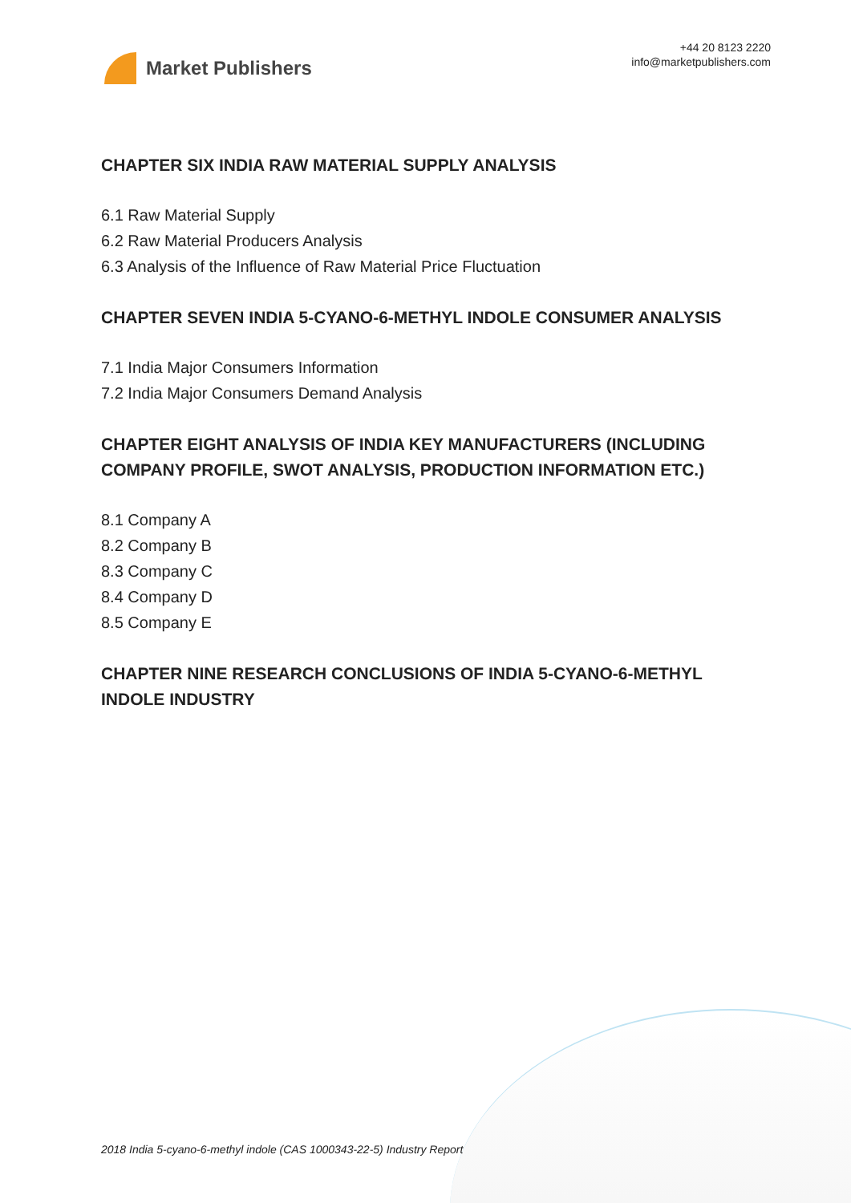Market Publishers
+44 20 8123 2220
info@marketpublishers.com
CHAPTER SIX INDIA RAW MATERIAL SUPPLY ANALYSIS
6.1 Raw Material Supply
6.2 Raw Material Producers Analysis
6.3 Analysis of the Influence of Raw Material Price Fluctuation
CHAPTER SEVEN INDIA 5-CYANO-6-METHYL INDOLE CONSUMER ANALYSIS
7.1 India Major Consumers Information
7.2 India Major Consumers Demand Analysis
CHAPTER EIGHT ANALYSIS OF INDIA KEY MANUFACTURERS (INCLUDING COMPANY PROFILE, SWOT ANALYSIS, PRODUCTION INFORMATION ETC.)
8.1 Company A
8.2 Company B
8.3 Company C
8.4 Company D
8.5 Company E
CHAPTER NINE RESEARCH CONCLUSIONS OF INDIA 5-CYANO-6-METHYL INDOLE INDUSTRY
2018 India 5-cyano-6-methyl indole (CAS 1000343-22-5) Industry Report